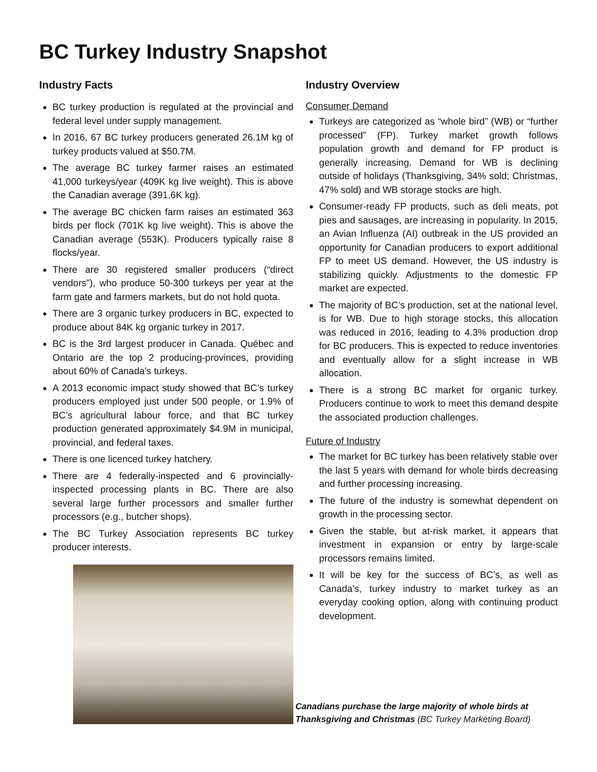BC Turkey Industry Snapshot
Industry Facts
BC turkey production is regulated at the provincial and federal level under supply management.
In 2016, 67 BC turkey producers generated 26.1M kg of turkey products valued at $50.7M.
The average BC turkey farmer raises an estimated 41,000 turkeys/year (409K kg live weight). This is above the Canadian average (391.6K kg).
The average BC chicken farm raises an estimated 363 birds per flock (701K kg live weight). This is above the Canadian average (553K). Producers typically raise 8 flocks/year.
There are 30 registered smaller producers (“direct vendors”), who produce 50-300 turkeys per year at the farm gate and farmers markets, but do not hold quota.
There are 3 organic turkey producers in BC, expected to produce about 84K kg organic turkey in 2017.
BC is the 3rd largest producer in Canada. Québec and Ontario are the top 2 producing-provinces, providing about 60% of Canada’s turkeys.
A 2013 economic impact study showed that BC’s turkey producers employed just under 500 people, or 1.9% of BC’s agricultural labour force, and that BC turkey production generated approximately $4.9M in municipal, provincial, and federal taxes.
There is one licenced turkey hatchery.
There are 4 federally-inspected and 6 provincially-inspected processing plants in BC. There are also several large further processors and smaller further processors (e.g., butcher shops).
The BC Turkey Association represents BC turkey producer interests.
Industry Overview
Consumer Demand
Turkeys are categorized as “whole bird” (WB) or “further processed” (FP). Turkey market growth follows population growth and demand for FP product is generally increasing. Demand for WB is declining outside of holidays (Thanksgiving, 34% sold; Christmas, 47% sold) and WB storage stocks are high.
Consumer-ready FP products, such as deli meats, pot pies and sausages, are increasing in popularity. In 2015, an Avian Influenza (AI) outbreak in the US provided an opportunity for Canadian producers to export additional FP to meet US demand. However, the US industry is stabilizing quickly. Adjustments to the domestic FP market are expected.
The majority of BC’s production, set at the national level, is for WB. Due to high storage stocks, this allocation was reduced in 2016, leading to 4.3% production drop for BC producers. This is expected to reduce inventories and eventually allow for a slight increase in WB allocation.
There is a strong BC market for organic turkey. Producers continue to work to meet this demand despite the associated production challenges.
Future of Industry
The market for BC turkey has been relatively stable over the last 5 years with demand for whole birds decreasing and further processing increasing.
The future of the industry is somewhat dependent on growth in the processing sector.
Given the stable, but at-risk market, it appears that investment in expansion or entry by large-scale processors remains limited.
It will be key for the success of BC’s, as well as Canada’s, turkey industry to market turkey as an everyday cooking option, along with continuing product development.
Canadians purchase the large majority of whole birds at Thanksgiving and Christmas (BC Turkey Marketing Board)